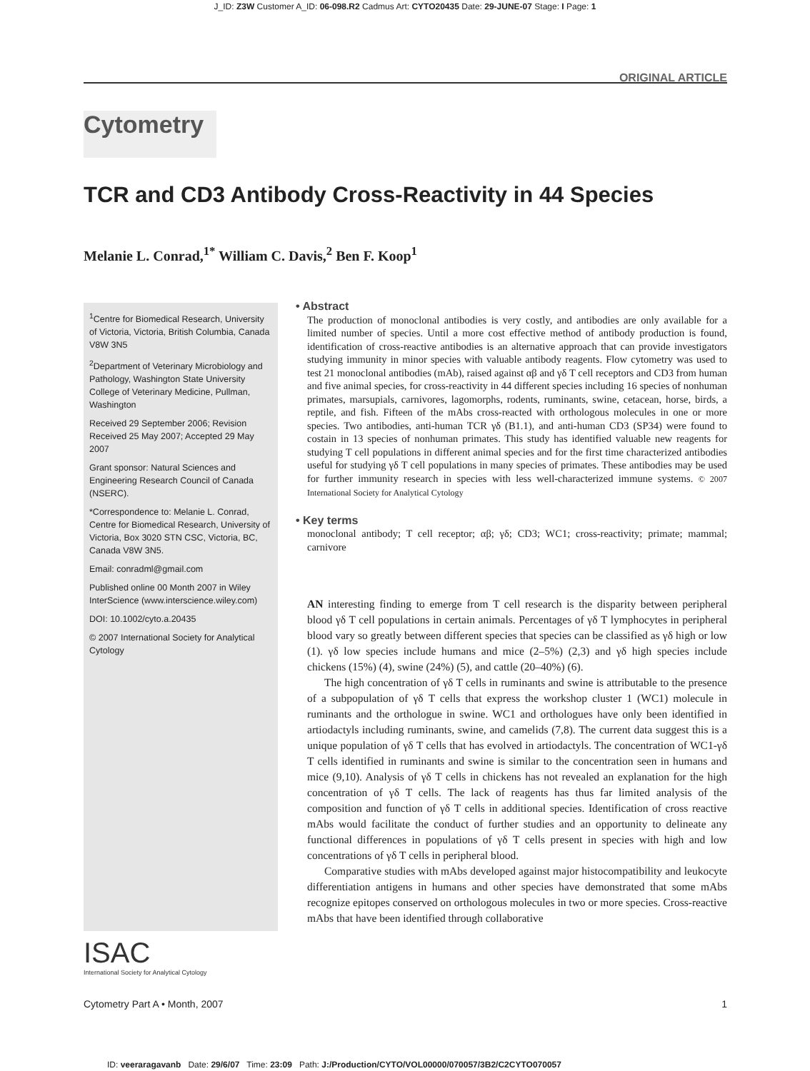J_ID: Z3W Customer A_ID: 06-098.R2 Cadmus Art: CYTO20435 Date: 29-JUNE-07 Stage: I Page: 1
ORIGINAL ARTICLE
Cytometry
TCR and CD3 Antibody Cross-Reactivity in 44 Species
Melanie L. Conrad,<sup>1*</sup> William C. Davis,<sup>2</sup> Ben F. Koop<sup>1</sup>
<sup>1</sup> Centre for Biomedical Research, University of Victoria, Victoria, British Columbia, Canada V8W 3N5
<sup>2</sup> Department of Veterinary Microbiology and Pathology, Washington State University College of Veterinary Medicine, Pullman, Washington
Received 29 September 2006; Revision Received 25 May 2007; Accepted 29 May 2007
Grant sponsor: Natural Sciences and Engineering Research Council of Canada (NSERC).
*Correspondence to: Melanie L. Conrad, Centre for Biomedical Research, University of Victoria, Box 3020 STN CSC, Victoria, BC, Canada V8W 3N5.
Email: conradml@gmail.com
Published online 00 Month 2007 in Wiley InterScience (www.interscience.wiley.com)
DOI: 10.1002/cyto.a.20435
© 2007 International Society for Analytical Cytology
ISAC
International Society for Analytical Cytology
• Abstract
The production of monoclonal antibodies is very costly, and antibodies are only available for a limited number of species. Until a more cost effective method of antibody production is found, identification of cross-reactive antibodies is an alternative approach that can provide investigators studying immunity in minor species with valuable antibody reagents. Flow cytometry was used to test 21 monoclonal antibodies (mAb), raised against αβ and γδ T cell receptors and CD3 from human and five animal species, for cross-reactivity in 44 different species including 16 species of nonhuman primates, marsupials, carnivores, lagomorphs, rodents, ruminants, swine, cetacean, horse, birds, a reptile, and fish. Fifteen of the mAbs cross-reacted with orthologous molecules in one or more species. Two antibodies, anti-human TCR γδ (B1.1), and anti-human CD3 (SP34) were found to costain in 13 species of nonhuman primates. This study has identified valuable new reagents for studying T cell populations in different animal species and for the first time characterized antibodies useful for studying γδ T cell populations in many species of primates. These antibodies may be used for further immunity research in species with less well-characterized immune systems. © 2007 International Society for Analytical Cytology
• Key terms
monoclonal antibody; T cell receptor; αβ; γδ; CD3; WC1; cross-reactivity; primate; mammal; carnivore
AN interesting finding to emerge from T cell research is the disparity between peripheral blood γδ T cell populations in certain animals. Percentages of γδ T lymphocytes in peripheral blood vary so greatly between different species that species can be classified as γδ high or low (1). γδ low species include humans and mice (2–5%) (2,3) and γδ high species include chickens (15%) (4), swine (24%) (5), and cattle (20–40%) (6).
The high concentration of γδ T cells in ruminants and swine is attributable to the presence of a subpopulation of γδ T cells that express the workshop cluster 1 (WC1) molecule in ruminants and the orthologue in swine. WC1 and orthologues have only been identified in artiodactyls including ruminants, swine, and camelids (7,8). The current data suggest this is a unique population of γδ T cells that has evolved in artiodactyls. The concentration of WC1-γδ T cells identified in ruminants and swine is similar to the concentration seen in humans and mice (9,10). Analysis of γδ T cells in chickens has not revealed an explanation for the high concentration of γδ T cells. The lack of reagents has thus far limited analysis of the composition and function of γδ T cells in additional species. Identification of cross reactive mAbs would facilitate the conduct of further studies and an opportunity to delineate any functional differences in populations of γδ T cells present in species with high and low concentrations of γδ T cells in peripheral blood.
Comparative studies with mAbs developed against major histocompatibility and leukocyte differentiation antigens in humans and other species have demonstrated that some mAbs recognize epitopes conserved on orthologous molecules in two or more species. Cross-reactive mAbs that have been identified through collaborative
Cytometry Part A • Month, 2007 1
ID: veeraragavanb Date: 29/6/07 Time: 23:09 Path: J:/Production/CYTO/VOL00000/070057/3B2/C2CYTO070057